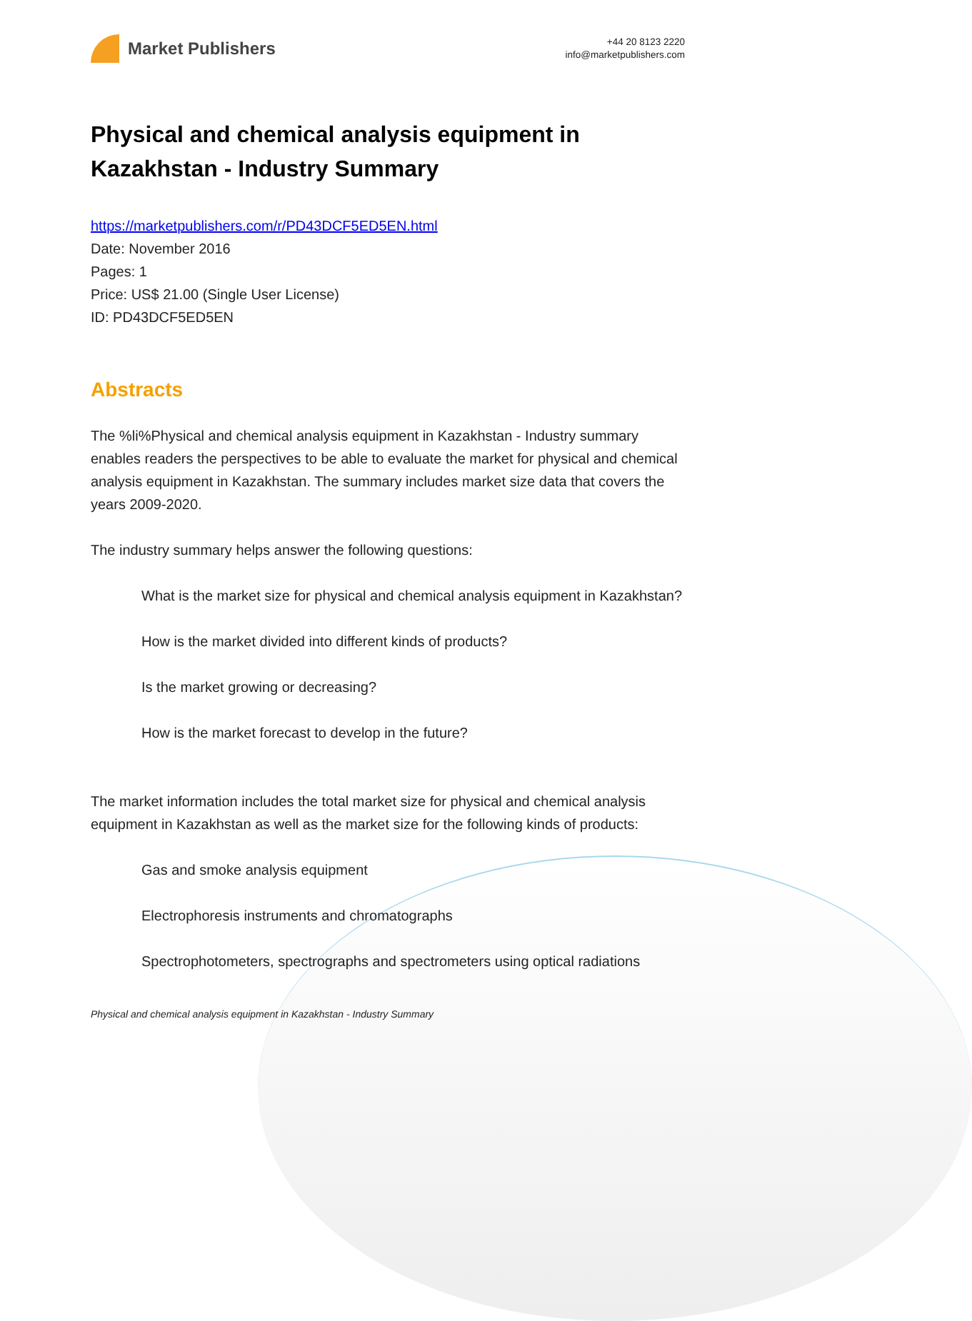Market Publishers
+44 20 8123 2220
info@marketpublishers.com
Physical and chemical analysis equipment in Kazakhstan - Industry Summary
https://marketpublishers.com/r/PD43DCF5ED5EN.html
Date: November 2016
Pages: 1
Price: US$ 21.00 (Single User License)
ID: PD43DCF5ED5EN
Abstracts
The %li%Physical and chemical analysis equipment in Kazakhstan - Industry summary enables readers the perspectives to be able to evaluate the market for physical and chemical analysis equipment in Kazakhstan. The summary includes market size data that covers the years 2009-2020.
The industry summary helps answer the following questions:
What is the market size for physical and chemical analysis equipment in Kazakhstan?
How is the market divided into different kinds of products?
Is the market growing or decreasing?
How is the market forecast to develop in the future?
The market information includes the total market size for physical and chemical analysis equipment in Kazakhstan as well as the market size for the following kinds of products:
Gas and smoke analysis equipment
Electrophoresis instruments and chromatographs
Spectrophotometers, spectrographs and spectrometers using optical radiations
Physical and chemical analysis equipment in Kazakhstan - Industry Summary